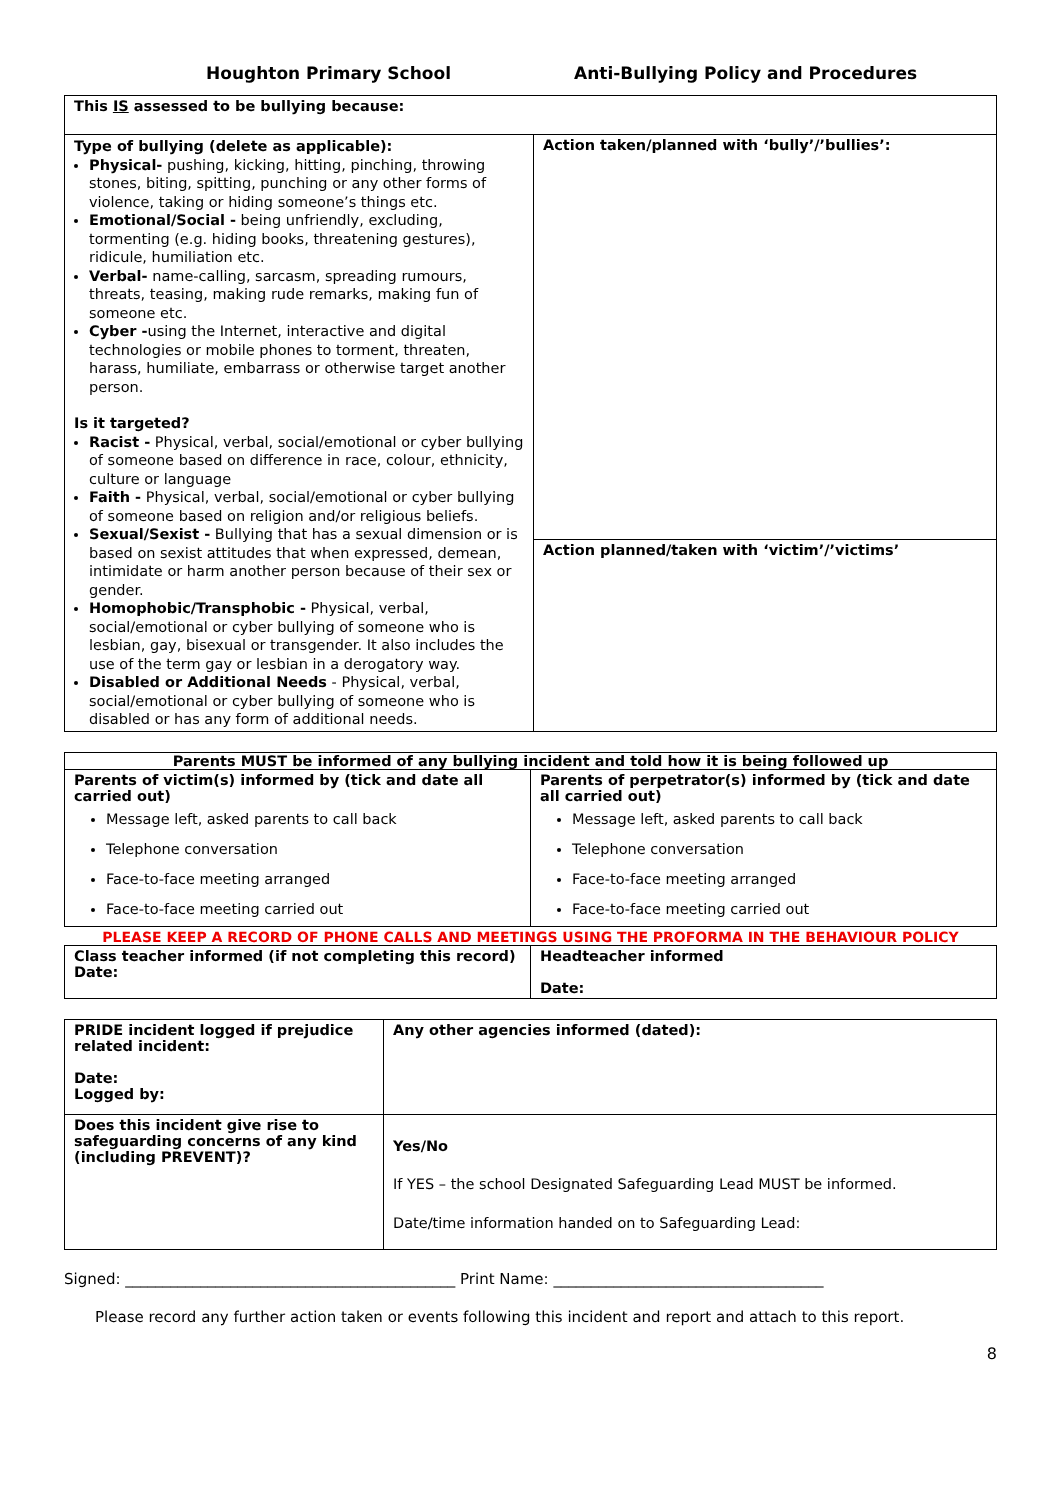Houghton Primary School Anti-Bullying Policy and Procedures
| This IS assessed to be bullying because: | |
| Type of bullying (delete as applicable): Physical- pushing, kicking, hitting, pinching, throwing stones, biting, spitting, punching or any other forms of violence, taking or hiding someone’s things etc. Emotional/Social - being unfriendly, excluding, tormenting (e.g. hiding books, threatening gestures), ridicule, humiliation etc. Verbal- name-calling, sarcasm, spreading rumours, threats, teasing, making rude remarks, making fun of someone etc. Cyber - using the Internet, interactive and digital technologies or mobile phones to torment, threaten, harass, humiliate, embarrass or otherwise target another person. Is it targeted? Racist - Physical, verbal, social/emotional or cyber bullying of someone based on difference in race, colour, ethnicity, culture or language Faith - Physical, verbal, social/emotional or cyber bullying of someone based on religion and/or religious beliefs. Sexual/Sexist - Bullying that has a sexual dimension or is based on sexist attitudes that when expressed, demean, intimidate or harm another person because of their sex or gender. Homophobic/Transphobic - Physical, verbal, social/emotional or cyber bullying of someone who is lesbian, gay, bisexual or transgender. It also includes the use of the term gay or lesbian in a derogatory way. Disabled or Additional Needs - Physical, verbal, social/emotional or cyber bullying of someone who is disabled or has any form of additional needs. | Action taken/planned with ‘bully’/’bullies’: |
| | Action planned/taken with ‘victim’/’victims’ |
| Parents MUST be informed of any bullying incident and told how it is being followed up | |
| --- | --- |
| Parents of victim(s) informed by (tick and date all carried out) Message left, asked parents to call back Telephone conversation Face-to-face meeting arranged Face-to-face meeting carried out | Parents of perpetrator(s) informed by (tick and date all carried out) Message left, asked parents to call back Telephone conversation Face-to-face meeting arranged Face-to-face meeting carried out |
PLEASE KEEP A RECORD OF PHONE CALLS AND MEETINGS USING THE PROFORMA IN THE BEHAVIOUR POLICY
| Class teacher informed (if not completing this record) Date: | Headteacher informed Date: |
| PRIDE incident logged if prejudice related incident: Date: Logged by: | Any other agencies informed (dated): |
| Does this incident give rise to safeguarding concerns of any kind (including PREVENT)? | Yes/No If YES – the school Designated Safeguarding Lead MUST be informed. Date/time information handed on to Safeguarding Lead: |
Signed: ____________________________________________ Print Name: ____________________________________
Please record any further action taken or events following this incident and report and attach to this report.
8